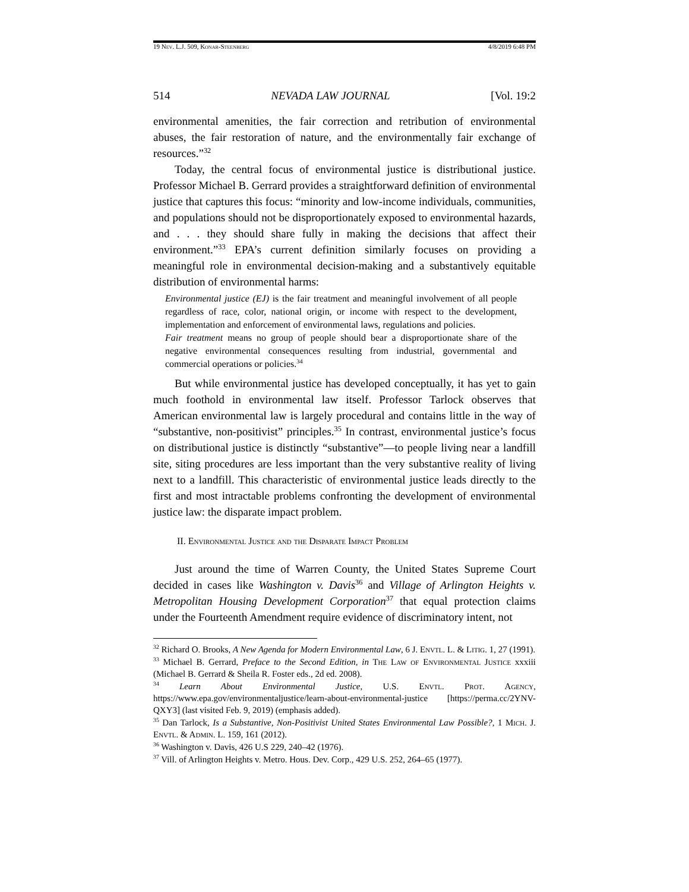19 Nev. L.J. 509, Konar-Steenberg 4/8/2019 6:48 PM
514 NEVADA LAW JOURNAL [Vol. 19:2
environmental amenities, the fair correction and retribution of environmental abuses, the fair restoration of nature, and the environmentally fair exchange of resources.”<sup>32</sup>
Today, the central focus of environmental justice is distributional justice. Professor Michael B. Gerrard provides a straightforward definition of environmental justice that captures this focus: “minority and low-income individuals, communities, and populations should not be disproportionately exposed to environmental hazards, and . . . they should share fully in making the decisions that affect their environment.”<sup>33</sup> EPA’s current definition similarly focuses on providing a meaningful role in environmental decision-making and a substantively equitable distribution of environmental harms:
Environmental justice (EJ) is the fair treatment and meaningful involvement of all people regardless of race, color, national origin, or income with respect to the development, implementation and enforcement of environmental laws, regulations and policies.
Fair treatment means no group of people should bear a disproportionate share of the negative environmental consequences resulting from industrial, governmental and commercial operations or policies.<sup>34</sup>
But while environmental justice has developed conceptually, it has yet to gain much foothold in environmental law itself. Professor Tarlock observes that American environmental law is largely procedural and contains little in the way of “substantive, non-positivist” principles.<sup>35</sup> In contrast, environmental justice’s focus on distributional justice is distinctly “substantive”—to people living near a landfill site, siting procedures are less important than the very substantive reality of living next to a landfill. This characteristic of environmental justice leads directly to the first and most intractable problems confronting the development of environmental justice law: the disparate impact problem.
II. Environmental Justice and the Disparate Impact Problem
Just around the time of Warren County, the United States Supreme Court decided in cases like Washington v. Davis<sup>36</sup> and Village of Arlington Heights v. Metropolitan Housing Development Corporation<sup>37</sup> that equal protection claims under the Fourteenth Amendment require evidence of discriminatory intent, not
<sup>32</sup> Richard O. Brooks, A New Agenda for Modern Environmental Law, 6 J. Envtl. L. & Litig. 1, 27 (1991).
<sup>33</sup> Michael B. Gerrard, Preface to the Second Edition, in The Law of Environmental Justice xxxiii (Michael B. Gerrard & Sheila R. Foster eds., 2d ed. 2008).
<sup>34</sup> Learn About Environmental Justice, U.S. Envtl. Prot. Agency, https://www.epa.gov/environmentaljustice/learn-about-environmental-justice [https://perma.cc/2YNV-QXY3] (last visited Feb. 9, 2019) (emphasis added).
<sup>35</sup> Dan Tarlock, Is a Substantive, Non-Positivist United States Environmental Law Possible?, 1 Mich. J. Envtl. & Admin. L. 159, 161 (2012).
<sup>36</sup> Washington v. Davis, 426 U.S 229, 240–42 (1976).
<sup>37</sup> Vill. of Arlington Heights v. Metro. Hous. Dev. Corp., 429 U.S. 252, 264–65 (1977).